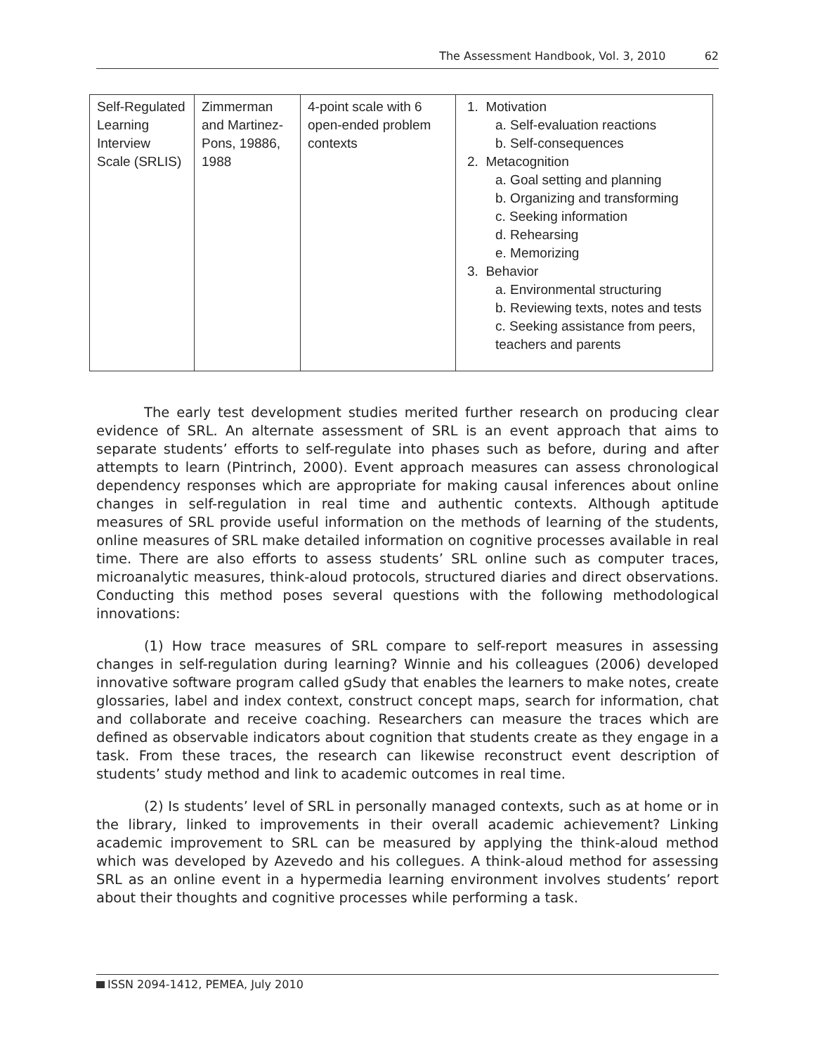The Assessment Handbook, Vol. 3, 2010 62
| Self-Regulated Learning Interview Scale (SRLIS) | Zimmerman and Martinez-Pons, 19886, 1988 | 4-point scale with 6 open-ended problem contexts | 1. Motivation a. Self-evaluation reactions b. Self-consequences 2. Metacognition a. Goal setting and planning b. Organizing and transforming c. Seeking information d. Rehearsing e. Memorizing 3. Behavior a. Environmental structuring b. Reviewing texts, notes and tests c. Seeking assistance from peers, teachers and parents |
The early test development studies merited further research on producing clear evidence of SRL. An alternate assessment of SRL is an event approach that aims to separate students’ efforts to self-regulate into phases such as before, during and after attempts to learn (Pintrinch, 2000). Event approach measures can assess chronological dependency responses which are appropriate for making causal inferences about online changes in self-regulation in real time and authentic contexts. Although aptitude measures of SRL provide useful information on the methods of learning of the students, online measures of SRL make detailed information on cognitive processes available in real time. There are also efforts to assess students’ SRL online such as computer traces, microanalytic measures, think-aloud protocols, structured diaries and direct observations. Conducting this method poses several questions with the following methodological innovations:
(1) How trace measures of SRL compare to self-report measures in assessing changes in self-regulation during learning? Winnie and his colleagues (2006) developed innovative software program called gSudy that enables the learners to make notes, create glossaries, label and index context, construct concept maps, search for information, chat and collaborate and receive coaching. Researchers can measure the traces which are defined as observable indicators about cognition that students create as they engage in a task. From these traces, the research can likewise reconstruct event description of students’ study method and link to academic outcomes in real time.
(2) Is students’ level of SRL in personally managed contexts, such as at home or in the library, linked to improvements in their overall academic achievement? Linking academic improvement to SRL can be measured by applying the think-aloud method which was developed by Azevedo and his collegues. A think-aloud method for assessing SRL as an online event in a hypermedia learning environment involves students’ report about their thoughts and cognitive processes while performing a task.
ISSN 2094-1412, PEMEA, July 2010